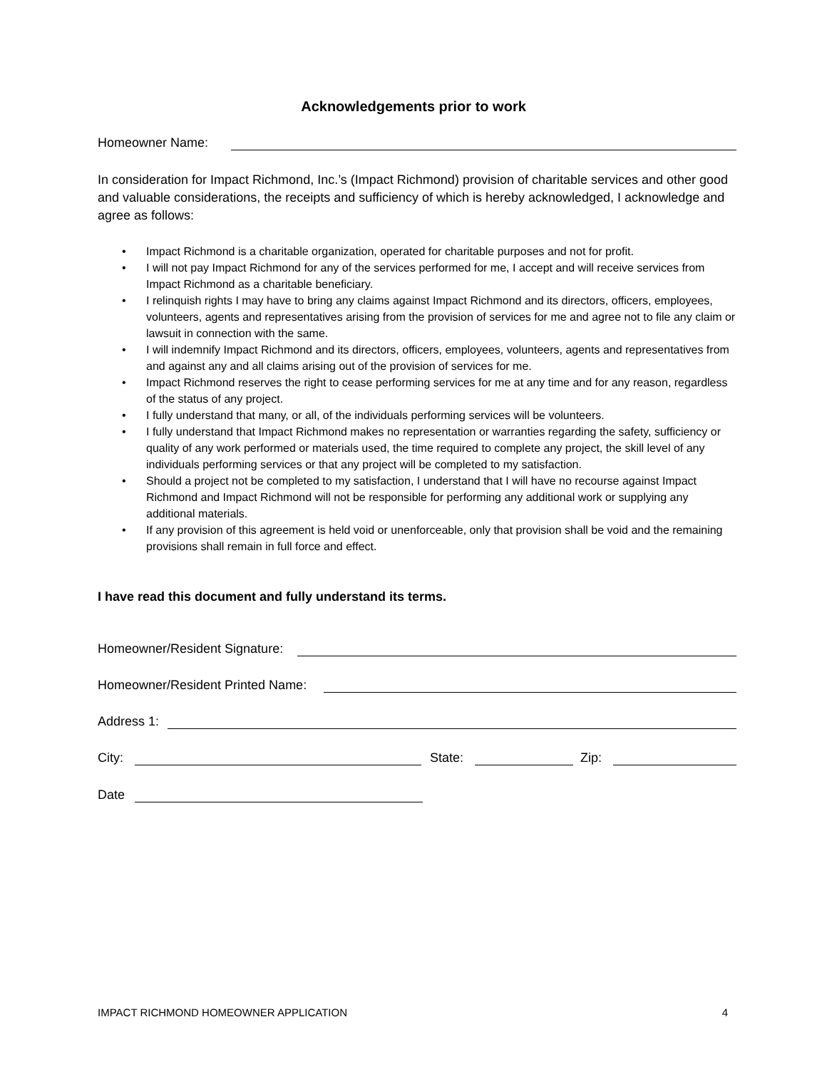Acknowledgements prior to work
Homeowner Name:
In consideration for Impact Richmond, Inc.’s (Impact Richmond) provision of charitable services and other good and valuable considerations, the receipts and sufficiency of which is hereby acknowledged, I acknowledge and agree as follows:
• Impact Richmond is a charitable organization, operated for charitable purposes and not for profit.
• I will not pay Impact Richmond for any of the services performed for me, I accept and will receive services from Impact Richmond as a charitable beneficiary.
• I relinquish rights I may have to bring any claims against Impact Richmond and its directors, officers, employees, volunteers, agents and representatives arising from the provision of services for me and agree not to file any claim or lawsuit in connection with the same.
• I will indemnify Impact Richmond and its directors, officers, employees, volunteers, agents and representatives from and against any and all claims arising out of the provision of services for me.
• Impact Richmond reserves the right to cease performing services for me at any time and for any reason, regardless of the status of any project.
• I fully understand that many, or all, of the individuals performing services will be volunteers.
• I fully understand that Impact Richmond makes no representation or warranties regarding the safety, sufficiency or quality of any work performed or materials used, the time required to complete any project, the skill level of any individuals performing services or that any project will be completed to my satisfaction.
• Should a project not be completed to my satisfaction, I understand that I will have no recourse against Impact Richmond and Impact Richmond will not be responsible for performing any additional work or supplying any additional materials.
• If any provision of this agreement is held void or unenforceable, only that provision shall be void and the remaining provisions shall remain in full force and effect.
I have read this document and fully understand its terms.
Homeowner/Resident Signature:
Homeowner/Resident Printed Name:
Address 1:
City:
State:
Zip:
Date
IMPACT RICHMOND HOMEOWNER APPLICATION 4